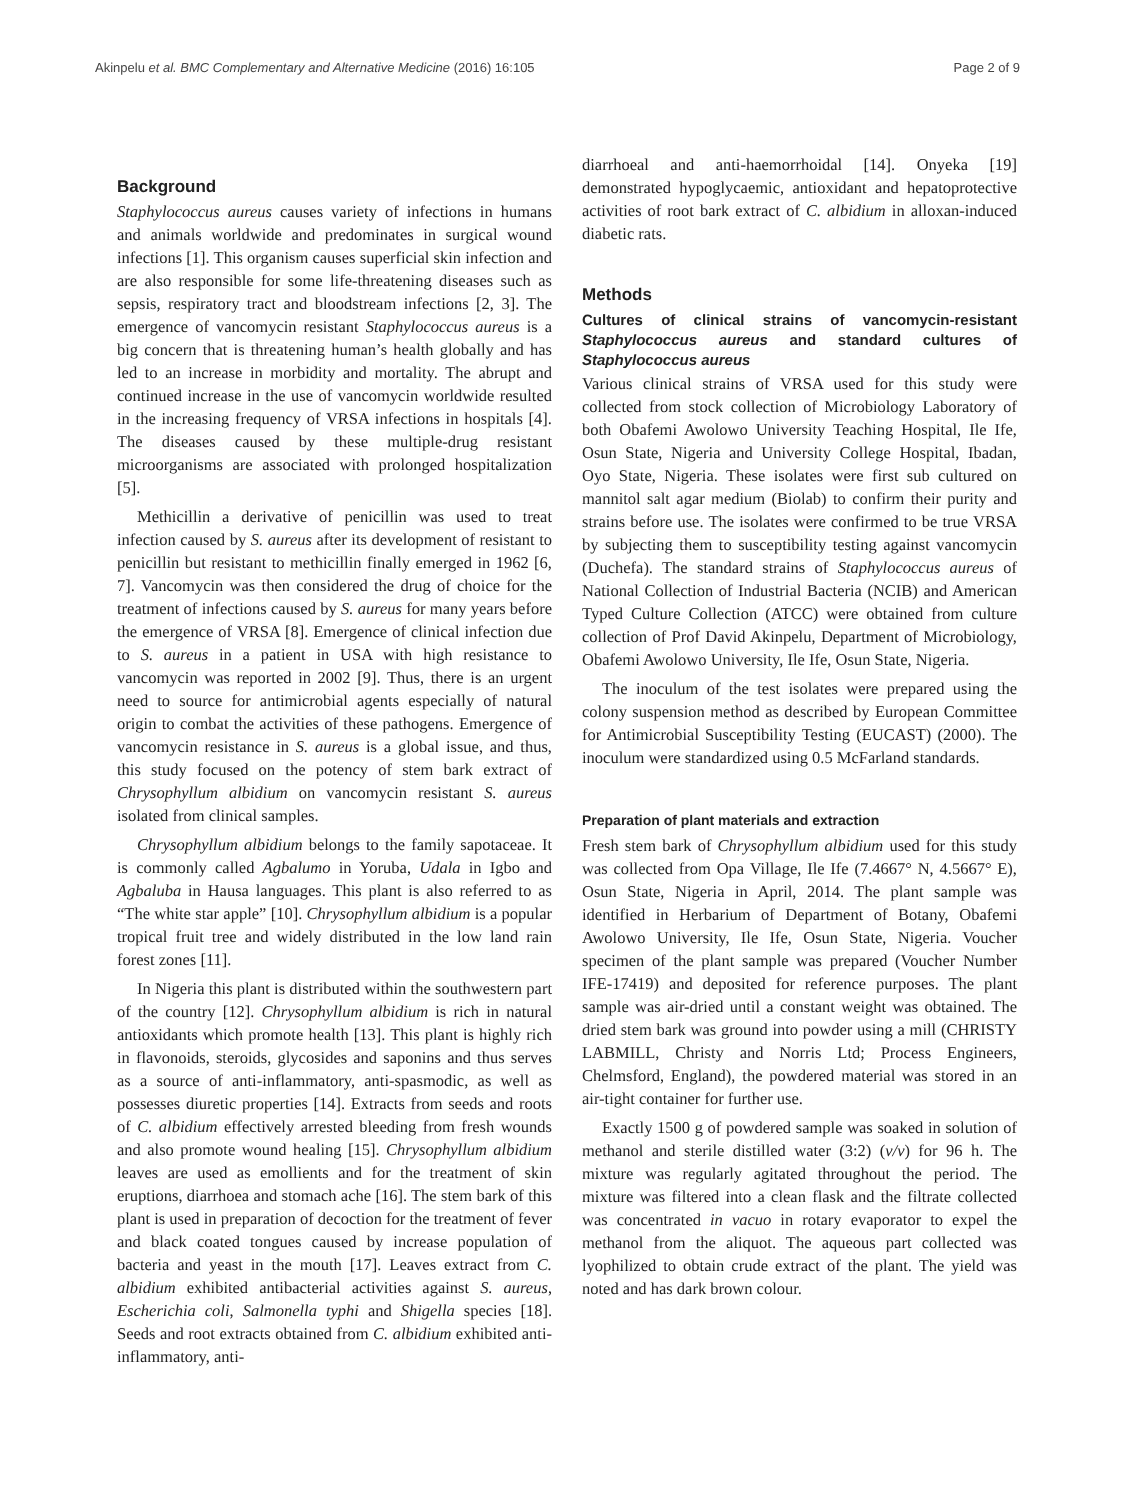Akinpelu et al. BMC Complementary and Alternative Medicine (2016) 16:105 Page 2 of 9
Background
Staphylococcus aureus causes variety of infections in humans and animals worldwide and predominates in surgical wound infections [1]. This organism causes superficial skin infection and are also responsible for some life-threatening diseases such as sepsis, respiratory tract and bloodstream infections [2, 3]. The emergence of vancomycin resistant Staphylococcus aureus is a big concern that is threatening human’s health globally and has led to an increase in morbidity and mortality. The abrupt and continued increase in the use of vancomycin worldwide resulted in the increasing frequency of VRSA infections in hospitals [4]. The diseases caused by these multiple-drug resistant microorganisms are associated with prolonged hospitalization [5].
Methicillin a derivative of penicillin was used to treat infection caused by S. aureus after its development of resistant to penicillin but resistant to methicillin finally emerged in 1962 [6, 7]. Vancomycin was then considered the drug of choice for the treatment of infections caused by S. aureus for many years before the emergence of VRSA [8]. Emergence of clinical infection due to S. aureus in a patient in USA with high resistance to vancomycin was reported in 2002 [9]. Thus, there is an urgent need to source for antimicrobial agents especially of natural origin to combat the activities of these pathogens. Emergence of vancomycin resistance in S. aureus is a global issue, and thus, this study focused on the potency of stem bark extract of Chrysophyllum albidium on vancomycin resistant S. aureus isolated from clinical samples.
Chrysophyllum albidium belongs to the family sapotaceae. It is commonly called Agbalumo in Yoruba, Udala in Igbo and Agbaluba in Hausa languages. This plant is also referred to as “The white star apple” [10]. Chrysophyllum albidium is a popular tropical fruit tree and widely distributed in the low land rain forest zones [11].
In Nigeria this plant is distributed within the southwestern part of the country [12]. Chrysophyllum albidium is rich in natural antioxidants which promote health [13]. This plant is highly rich in flavonoids, steroids, glycosides and saponins and thus serves as a source of anti-inflammatory, anti-spasmodic, as well as possesses diuretic properties [14]. Extracts from seeds and roots of C. albidium effectively arrested bleeding from fresh wounds and also promote wound healing [15]. Chrysophyllum albidium leaves are used as emollients and for the treatment of skin eruptions, diarrhoea and stomach ache [16]. The stem bark of this plant is used in preparation of decoction for the treatment of fever and black coated tongues caused by increase population of bacteria and yeast in the mouth [17]. Leaves extract from C. albidium exhibited antibacterial activities against S. aureus, Escherichia coli, Salmonella typhi and Shigella species [18]. Seeds and root extracts obtained from C. albidium exhibited anti-inflammatory, anti-
diarrhoeal and anti-haemorrhoidal [14]. Onyeka [19] demonstrated hypoglycaemic, antioxidant and hepatoprotective activities of root bark extract of C. albidium in alloxan-induced diabetic rats.
Methods
Cultures of clinical strains of vancomycin-resistant Staphylococcus aureus and standard cultures of Staphylococcus aureus
Various clinical strains of VRSA used for this study were collected from stock collection of Microbiology Laboratory of both Obafemi Awolowo University Teaching Hospital, Ile Ife, Osun State, Nigeria and University College Hospital, Ibadan, Oyo State, Nigeria. These isolates were first sub cultured on mannitol salt agar medium (Biolab) to confirm their purity and strains before use. The isolates were confirmed to be true VRSA by subjecting them to susceptibility testing against vancomycin (Duchefa). The standard strains of Staphylococcus aureus of National Collection of Industrial Bacteria (NCIB) and American Typed Culture Collection (ATCC) were obtained from culture collection of Prof David Akinpelu, Department of Microbiology, Obafemi Awolowo University, Ile Ife, Osun State, Nigeria.
The inoculum of the test isolates were prepared using the colony suspension method as described by European Committee for Antimicrobial Susceptibility Testing (EUCAST) (2000). The inoculum were standardized using 0.5 McFarland standards.
Preparation of plant materials and extraction
Fresh stem bark of Chrysophyllum albidium used for this study was collected from Opa Village, Ile Ife (7.4667° N, 4.5667° E), Osun State, Nigeria in April, 2014. The plant sample was identified in Herbarium of Department of Botany, Obafemi Awolowo University, Ile Ife, Osun State, Nigeria. Voucher specimen of the plant sample was prepared (Voucher Number IFE-17419) and deposited for reference purposes. The plant sample was air-dried until a constant weight was obtained. The dried stem bark was ground into powder using a mill (CHRISTY LABMILL, Christy and Norris Ltd; Process Engineers, Chelmsford, England), the powdered material was stored in an air-tight container for further use.
Exactly 1500 g of powdered sample was soaked in solution of methanol and sterile distilled water (3:2) (v/v) for 96 h. The mixture was regularly agitated throughout the period. The mixture was filtered into a clean flask and the filtrate collected was concentrated in vacuo in rotary evaporator to expel the methanol from the aliquot. The aqueous part collected was lyophilized to obtain crude extract of the plant. The yield was noted and has dark brown colour.